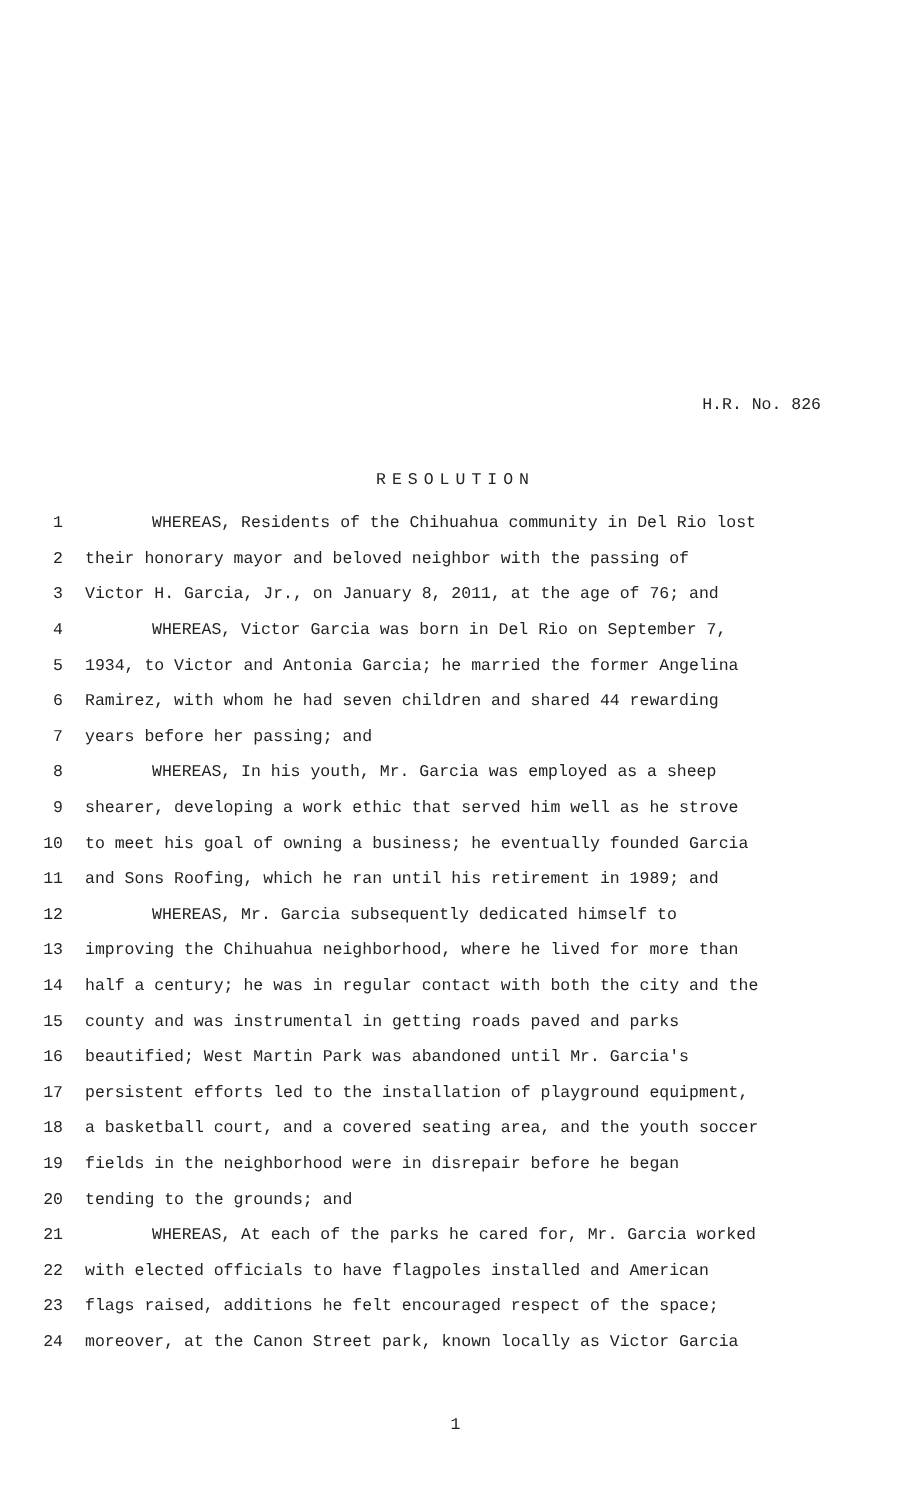H.R. No. 826
RESOLUTION
1 WHEREAS, Residents of the Chihuahua community in Del Rio lost
2 their honorary mayor and beloved neighbor with the passing of
3 Victor H. Garcia, Jr., on January 8, 2011, at the age of 76; and
4 WHEREAS, Victor Garcia was born in Del Rio on September 7,
5 1934, to Victor and Antonia Garcia; he married the former Angelina
6 Ramirez, with whom he had seven children and shared 44 rewarding
7 years before her passing; and
8 WHEREAS, In his youth, Mr. Garcia was employed as a sheep
9 shearer, developing a work ethic that served him well as he strove
10 to meet his goal of owning a business; he eventually founded Garcia
11 and Sons Roofing, which he ran until his retirement in 1989; and
12 WHEREAS, Mr. Garcia subsequently dedicated himself to
13 improving the Chihuahua neighborhood, where he lived for more than
14 half a century; he was in regular contact with both the city and the
15 county and was instrumental in getting roads paved and parks
16 beautified; West Martin Park was abandoned until Mr. Garcia's
17 persistent efforts led to the installation of playground equipment,
18 a basketball court, and a covered seating area, and the youth soccer
19 fields in the neighborhood were in disrepair before he began
20 tending to the grounds; and
21 WHEREAS, At each of the parks he cared for, Mr. Garcia worked
22 with elected officials to have flagpoles installed and American
23 flags raised, additions he felt encouraged respect of the space;
24 moreover, at the Canon Street park, known locally as Victor Garcia
1